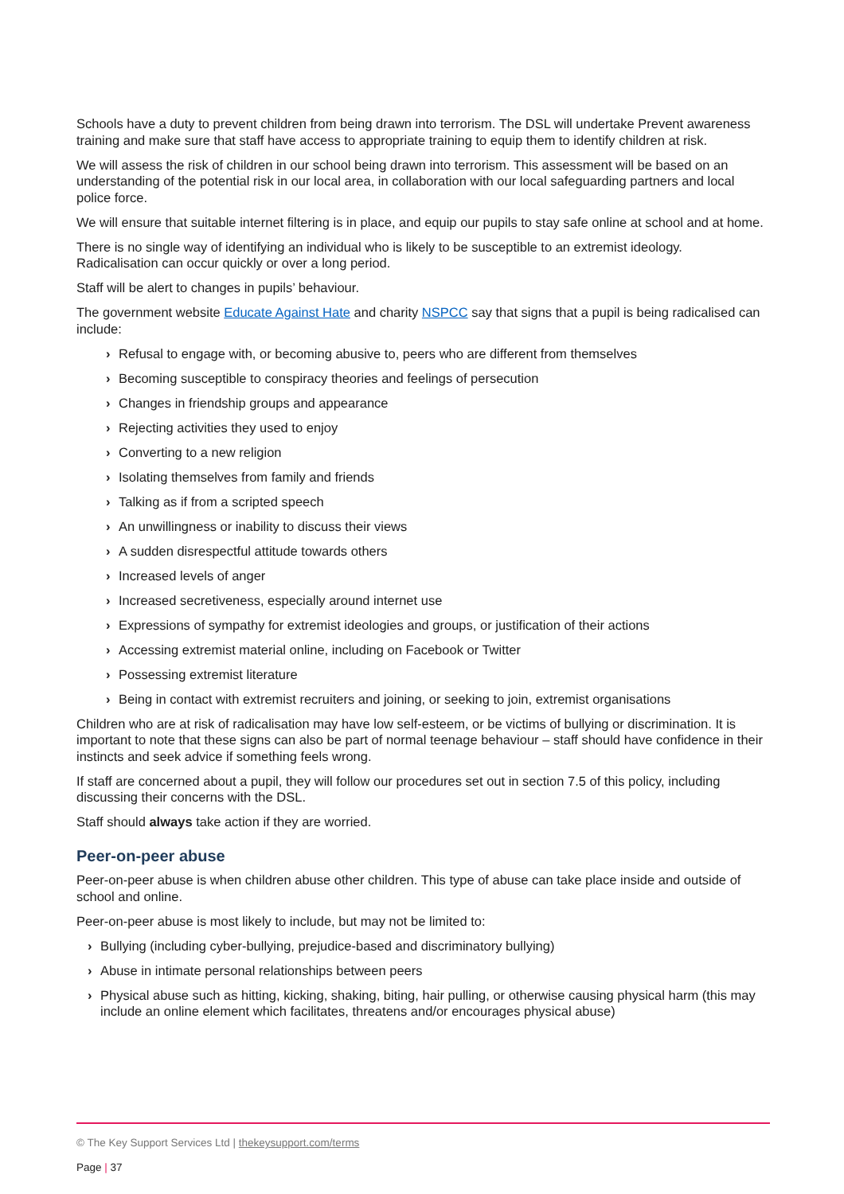Schools have a duty to prevent children from being drawn into terrorism. The DSL will undertake Prevent awareness training and make sure that staff have access to appropriate training to equip them to identify children at risk.
We will assess the risk of children in our school being drawn into terrorism. This assessment will be based on an understanding of the potential risk in our local area, in collaboration with our local safeguarding partners and local police force.
We will ensure that suitable internet filtering is in place, and equip our pupils to stay safe online at school and at home.
There is no single way of identifying an individual who is likely to be susceptible to an extremist ideology. Radicalisation can occur quickly or over a long period.
Staff will be alert to changes in pupils’ behaviour.
The government website Educate Against Hate and charity NSPCC say that signs that a pupil is being radicalised can include:
› Refusal to engage with, or becoming abusive to, peers who are different from themselves
› Becoming susceptible to conspiracy theories and feelings of persecution
› Changes in friendship groups and appearance
› Rejecting activities they used to enjoy
› Converting to a new religion
› Isolating themselves from family and friends
› Talking as if from a scripted speech
› An unwillingness or inability to discuss their views
› A sudden disrespectful attitude towards others
› Increased levels of anger
› Increased secretiveness, especially around internet use
› Expressions of sympathy for extremist ideologies and groups, or justification of their actions
› Accessing extremist material online, including on Facebook or Twitter
› Possessing extremist literature
› Being in contact with extremist recruiters and joining, or seeking to join, extremist organisations
Children who are at risk of radicalisation may have low self-esteem, or be victims of bullying or discrimination. It is important to note that these signs can also be part of normal teenage behaviour – staff should have confidence in their instincts and seek advice if something feels wrong.
If staff are concerned about a pupil, they will follow our procedures set out in section 7.5 of this policy, including discussing their concerns with the DSL.
Staff should always take action if they are worried.
Peer-on-peer abuse
Peer-on-peer abuse is when children abuse other children. This type of abuse can take place inside and outside of school and online.
Peer-on-peer abuse is most likely to include, but may not be limited to:
› Bullying (including cyber-bullying, prejudice-based and discriminatory bullying)
› Abuse in intimate personal relationships between peers
› Physical abuse such as hitting, kicking, shaking, biting, hair pulling, or otherwise causing physical harm (this may include an online element which facilitates, threatens and/or encourages physical abuse)
© The Key Support Services Ltd | thekeysupport.com/terms
Page | 37